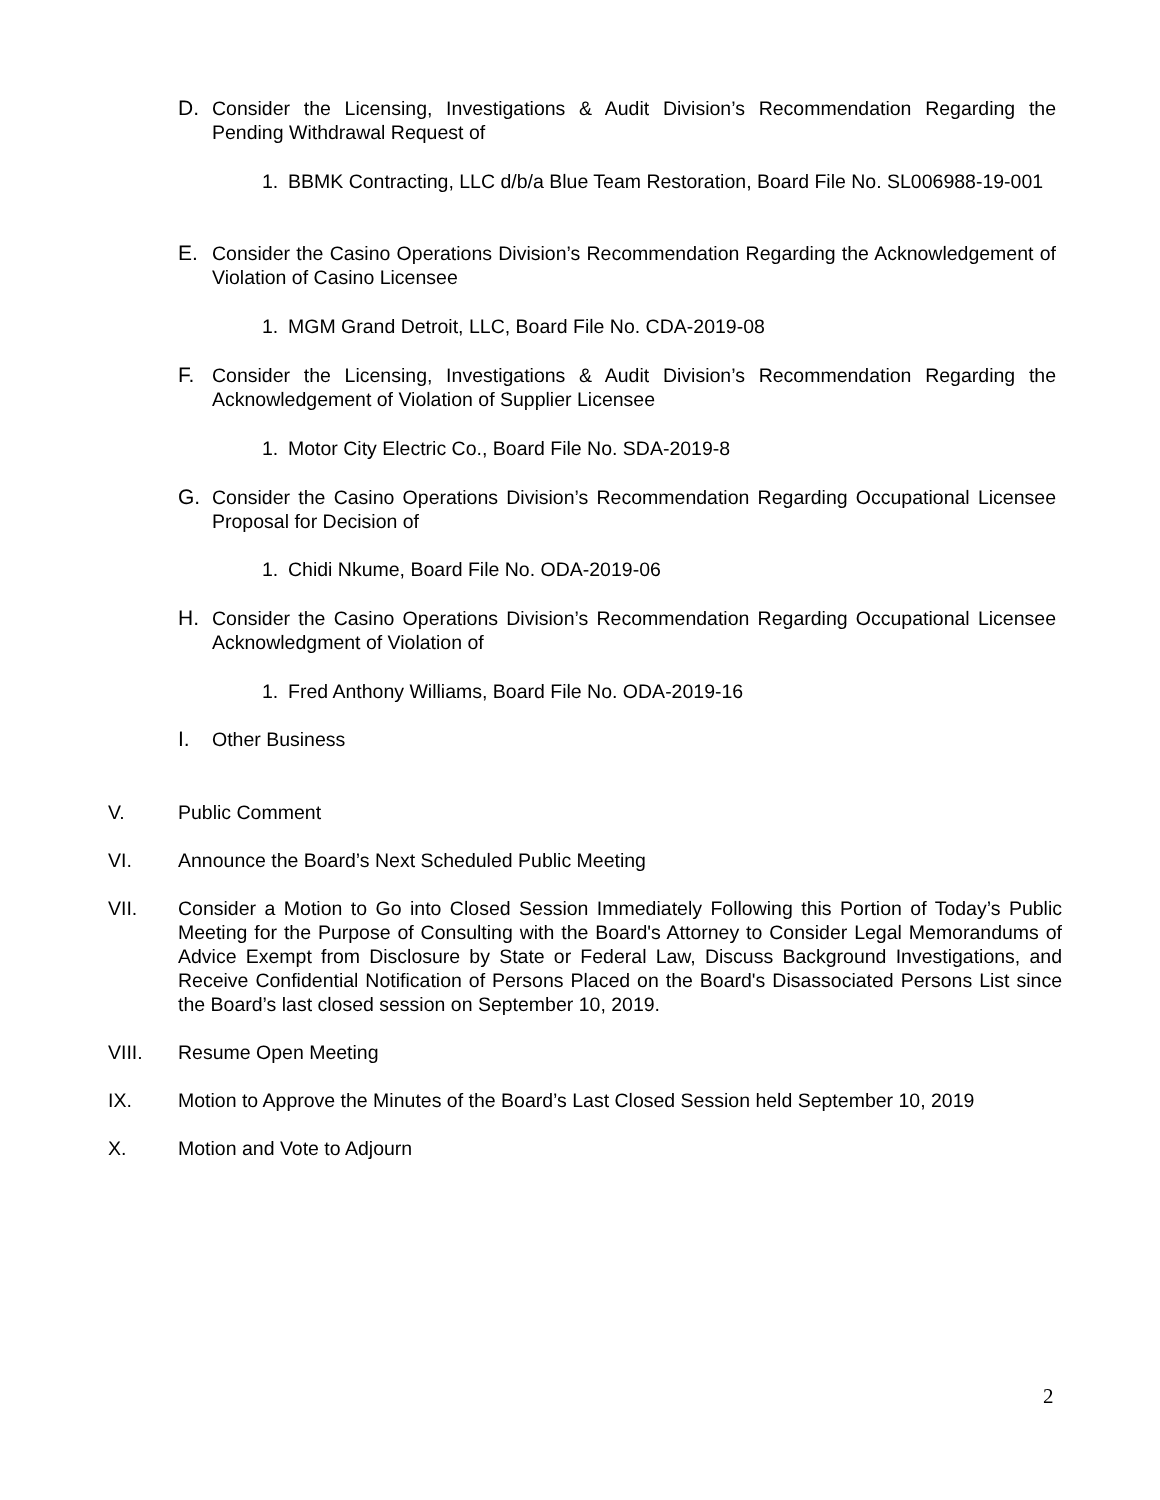D. Consider the Licensing, Investigations & Audit Division’s Recommendation Regarding the Pending Withdrawal Request of
1. BBMK Contracting, LLC d/b/a Blue Team Restoration, Board File No. SL006988-19-001
E. Consider the Casino Operations Division’s Recommendation Regarding the Acknowledgement of Violation of Casino Licensee
1. MGM Grand Detroit, LLC, Board File No. CDA-2019-08
F. Consider the Licensing, Investigations & Audit Division’s Recommendation Regarding the Acknowledgement of Violation of Supplier Licensee
1. Motor City Electric Co., Board File No. SDA-2019-8
G. Consider the Casino Operations Division’s Recommendation Regarding Occupational Licensee Proposal for Decision of
1. Chidi Nkume, Board File No. ODA-2019-06
H. Consider the Casino Operations Division’s Recommendation Regarding Occupational Licensee Acknowledgment of Violation of
1. Fred Anthony Williams, Board File No. ODA-2019-16
I. Other Business
V. Public Comment
VI. Announce the Board’s Next Scheduled Public Meeting
VII. Consider a Motion to Go into Closed Session Immediately Following this Portion of Today’s Public Meeting for the Purpose of Consulting with the Board's Attorney to Consider Legal Memorandums of Advice Exempt from Disclosure by State or Federal Law, Discuss Background Investigations, and Receive Confidential Notification of Persons Placed on the Board's Disassociated Persons List since the Board’s last closed session on September 10, 2019.
VIII. Resume Open Meeting
IX. Motion to Approve the Minutes of the Board’s Last Closed Session held September 10, 2019
X. Motion and Vote to Adjourn
2